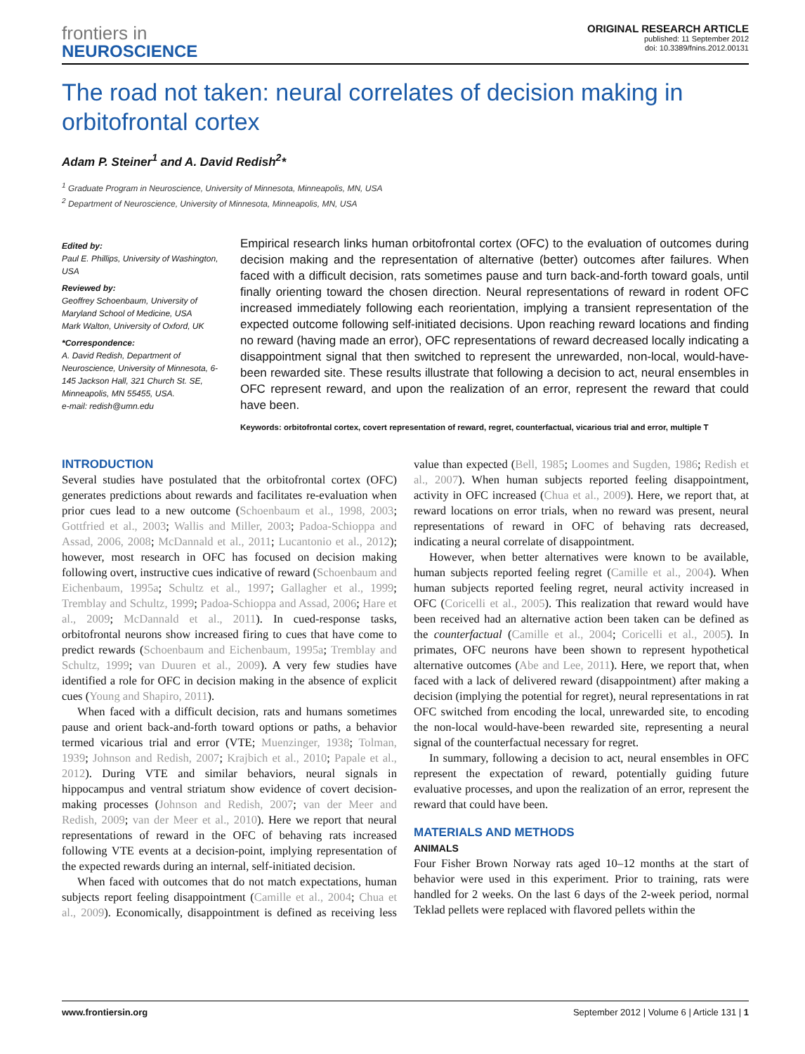frontiers in
NEUROSCIENCE
ORIGINAL RESEARCH ARTICLE
published: 11 September 2012
doi: 10.3389/fnins.2012.00131
The road not taken: neural correlates of decision making in orbitofrontal cortex
Adam P. Steiner<sup>1</sup> and A. David Redish<sup>2</sup>*
<sup>1</sup> Graduate Program in Neuroscience, University of Minnesota, Minneapolis, MN, USA
<sup>2</sup> Department of Neuroscience, University of Minnesota, Minneapolis, MN, USA
Edited by:
Paul E. Phillips, University of Washington, USA
Reviewed by:
Geoffrey Schoenbaum, University of Maryland School of Medicine, USA
Mark Walton, University of Oxford, UK
*Correspondence:
A. David Redish, Department of Neuroscience, University of Minnesota, 6-145 Jackson Hall, 321 Church St. SE, Minneapolis, MN 55455, USA.
e-mail: redish@umn.edu
Empirical research links human orbitofrontal cortex (OFC) to the evaluation of outcomes during decision making and the representation of alternative (better) outcomes after failures. When faced with a difficult decision, rats sometimes pause and turn back-and-forth toward goals, until finally orienting toward the chosen direction. Neural representations of reward in rodent OFC increased immediately following each reorientation, implying a transient representation of the expected outcome following self-initiated decisions. Upon reaching reward locations and finding no reward (having made an error), OFC representations of reward decreased locally indicating a disappointment signal that then switched to represent the unrewarded, non-local, would-have-been rewarded site. These results illustrate that following a decision to act, neural ensembles in OFC represent reward, and upon the realization of an error, represent the reward that could have been.
Keywords: orbitofrontal cortex, covert representation of reward, regret, counterfactual, vicarious trial and error, multiple T
INTRODUCTION
Several studies have postulated that the orbitofrontal cortex (OFC) generates predictions about rewards and facilitates re-evaluation when prior cues lead to a new outcome (Schoenbaum et al., 1998, 2003; Gottfried et al., 2003; Wallis and Miller, 2003; Padoa-Schioppa and Assad, 2006, 2008; McDannald et al., 2011; Lucantonio et al., 2012); however, most research in OFC has focused on decision making following overt, instructive cues indicative of reward (Schoenbaum and Eichenbaum, 1995a; Schultz et al., 1997; Gallagher et al., 1999; Tremblay and Schultz, 1999; Padoa-Schioppa and Assad, 2006; Hare et al., 2009; McDannald et al., 2011). In cued-response tasks, orbitofrontal neurons show increased firing to cues that have come to predict rewards (Schoenbaum and Eichenbaum, 1995a; Tremblay and Schultz, 1999; van Duuren et al., 2009). A very few studies have identified a role for OFC in decision making in the absence of explicit cues (Young and Shapiro, 2011).
When faced with a difficult decision, rats and humans sometimes pause and orient back-and-forth toward options or paths, a behavior termed vicarious trial and error (VTE; Muenzinger, 1938; Tolman, 1939; Johnson and Redish, 2007; Krajbich et al., 2010; Papale et al., 2012). During VTE and similar behaviors, neural signals in hippocampus and ventral striatum show evidence of covert decision-making processes (Johnson and Redish, 2007; van der Meer and Redish, 2009; van der Meer et al., 2010). Here we report that neural representations of reward in the OFC of behaving rats increased following VTE events at a decision-point, implying representation of the expected rewards during an internal, self-initiated decision.
When faced with outcomes that do not match expectations, human subjects report feeling disappointment (Camille et al., 2004; Chua et al., 2009). Economically, disappointment is defined as receiving less value than expected (Bell, 1985; Loomes and Sugden, 1986; Redish et al., 2007). When human subjects reported feeling disappointment, activity in OFC increased (Chua et al., 2009). Here, we report that, at reward locations on error trials, when no reward was present, neural representations of reward in OFC of behaving rats decreased, indicating a neural correlate of disappointment.
However, when better alternatives were known to be available, human subjects reported feeling regret (Camille et al., 2004). When human subjects reported feeling regret, neural activity increased in OFC (Coricelli et al., 2005). This realization that reward would have been received had an alternative action been taken can be defined as the counterfactual (Camille et al., 2004; Coricelli et al., 2005). In primates, OFC neurons have been shown to represent hypothetical alternative outcomes (Abe and Lee, 2011). Here, we report that, when faced with a lack of delivered reward (disappointment) after making a decision (implying the potential for regret), neural representations in rat OFC switched from encoding the local, unrewarded site, to encoding the non-local would-have-been rewarded site, representing a neural signal of the counterfactual necessary for regret.
In summary, following a decision to act, neural ensembles in OFC represent the expectation of reward, potentially guiding future evaluative processes, and upon the realization of an error, represent the reward that could have been.
MATERIALS AND METHODS
ANIMALS
Four Fisher Brown Norway rats aged 10–12 months at the start of behavior were used in this experiment. Prior to training, rats were handled for 2 weeks. On the last 6 days of the 2-week period, normal Teklad pellets were replaced with flavored pellets within the
www.frontiersin.org September 2012 | Volume 6 | Article 131 | 1